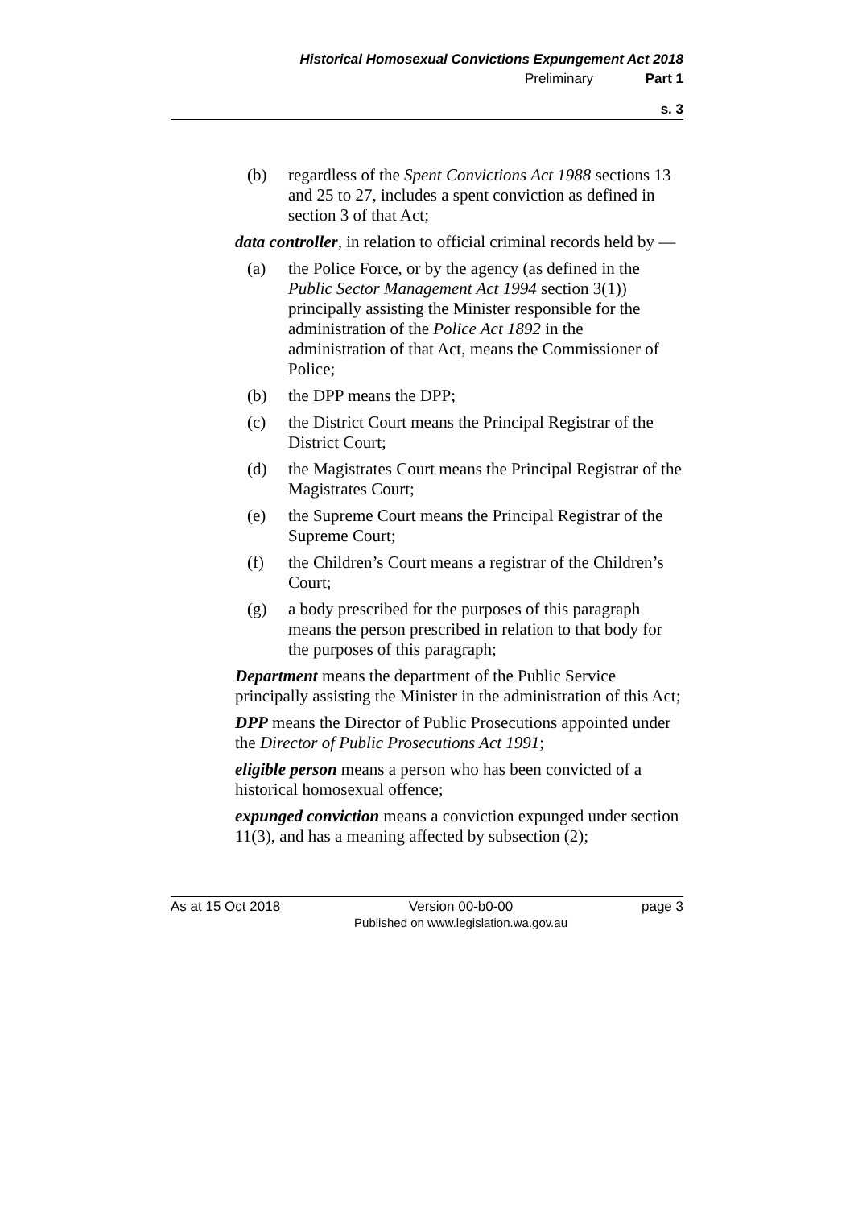Historical Homosexual Convictions Expungement Act 2018
Preliminary Part 1
s. 3
(b) regardless of the Spent Convictions Act 1988 sections 13 and 25 to 27, includes a spent conviction as defined in section 3 of that Act;
data controller, in relation to official criminal records held by —
(a) the Police Force, or by the agency (as defined in the Public Sector Management Act 1994 section 3(1)) principally assisting the Minister responsible for the administration of the Police Act 1892 in the administration of that Act, means the Commissioner of Police;
(b) the DPP means the DPP;
(c) the District Court means the Principal Registrar of the District Court;
(d) the Magistrates Court means the Principal Registrar of the Magistrates Court;
(e) the Supreme Court means the Principal Registrar of the Supreme Court;
(f) the Children’s Court means a registrar of the Children’s Court;
(g) a body prescribed for the purposes of this paragraph means the person prescribed in relation to that body for the purposes of this paragraph;
Department means the department of the Public Service principally assisting the Minister in the administration of this Act;
DPP means the Director of Public Prosecutions appointed under the Director of Public Prosecutions Act 1991;
eligible person means a person who has been convicted of a historical homosexual offence;
expunged conviction means a conviction expunged under section 11(3), and has a meaning affected by subsection (2);
As at 15 Oct 2018
Version 00-b0-00
Published on www.legislation.wa.gov.au
page 3